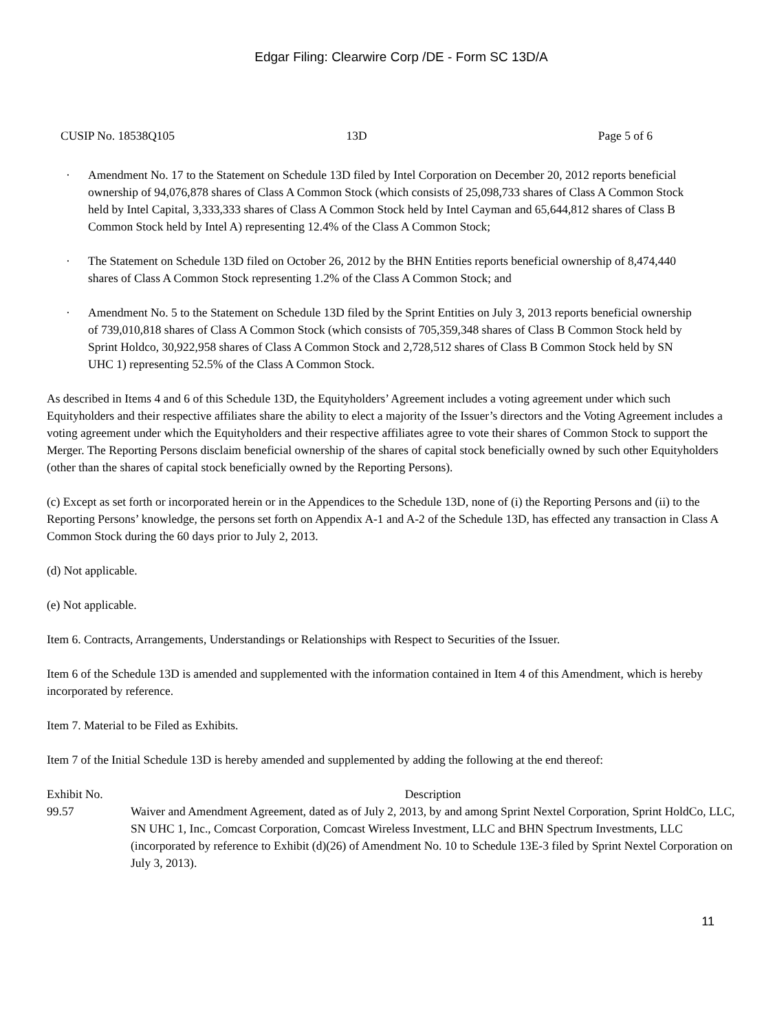Edgar Filing: Clearwire Corp /DE - Form SC 13D/A
CUSIP No. 18538Q105 13D Page 5 of 6
· Amendment No. 17 to the Statement on Schedule 13D filed by Intel Corporation on December 20, 2012 reports beneficial ownership of 94,076,878 shares of Class A Common Stock (which consists of 25,098,733 shares of Class A Common Stock held by Intel Capital, 3,333,333 shares of Class A Common Stock held by Intel Cayman and 65,644,812 shares of Class B Common Stock held by Intel A) representing 12.4% of the Class A Common Stock;
· The Statement on Schedule 13D filed on October 26, 2012 by the BHN Entities reports beneficial ownership of 8,474,440 shares of Class A Common Stock representing 1.2% of the Class A Common Stock; and
· Amendment No. 5 to the Statement on Schedule 13D filed by the Sprint Entities on July 3, 2013 reports beneficial ownership of 739,010,818 shares of Class A Common Stock (which consists of 705,359,348 shares of Class B Common Stock held by Sprint Holdco, 30,922,958 shares of Class A Common Stock and 2,728,512 shares of Class B Common Stock held by SN UHC 1) representing 52.5% of the Class A Common Stock.
As described in Items 4 and 6 of this Schedule 13D, the Equityholders’ Agreement includes a voting agreement under which such Equityholders and their respective affiliates share the ability to elect a majority of the Issuer’s directors and the Voting Agreement includes a voting agreement under which the Equityholders and their respective affiliates agree to vote their shares of Common Stock to support the Merger. The Reporting Persons disclaim beneficial ownership of the shares of capital stock beneficially owned by such other Equityholders (other than the shares of capital stock beneficially owned by the Reporting Persons).
(c) Except as set forth or incorporated herein or in the Appendices to the Schedule 13D, none of (i) the Reporting Persons and (ii) to the Reporting Persons’ knowledge, the persons set forth on Appendix A-1 and A-2 of the Schedule 13D, has effected any transaction in Class A Common Stock during the 60 days prior to July 2, 2013.
(d) Not applicable.
(e) Not applicable.
Item 6. Contracts, Arrangements, Understandings or Relationships with Respect to Securities of the Issuer.
Item 6 of the Schedule 13D is amended and supplemented with the information contained in Item 4 of this Amendment, which is hereby incorporated by reference.
Item 7. Material to be Filed as Exhibits.
Item 7 of the Initial Schedule 13D is hereby amended and supplemented by adding the following at the end thereof:
| Exhibit No. | Description |
| --- | --- |
| 99.57 | Waiver and Amendment Agreement, dated as of July 2, 2013, by and among Sprint Nextel Corporation, Sprint HoldCo, LLC, SN UHC 1, Inc., Comcast Corporation, Comcast Wireless Investment, LLC and BHN Spectrum Investments, LLC (incorporated by reference to Exhibit (d)(26) of Amendment No. 10 to Schedule 13E-3 filed by Sprint Nextel Corporation on July 3, 2013). |
11